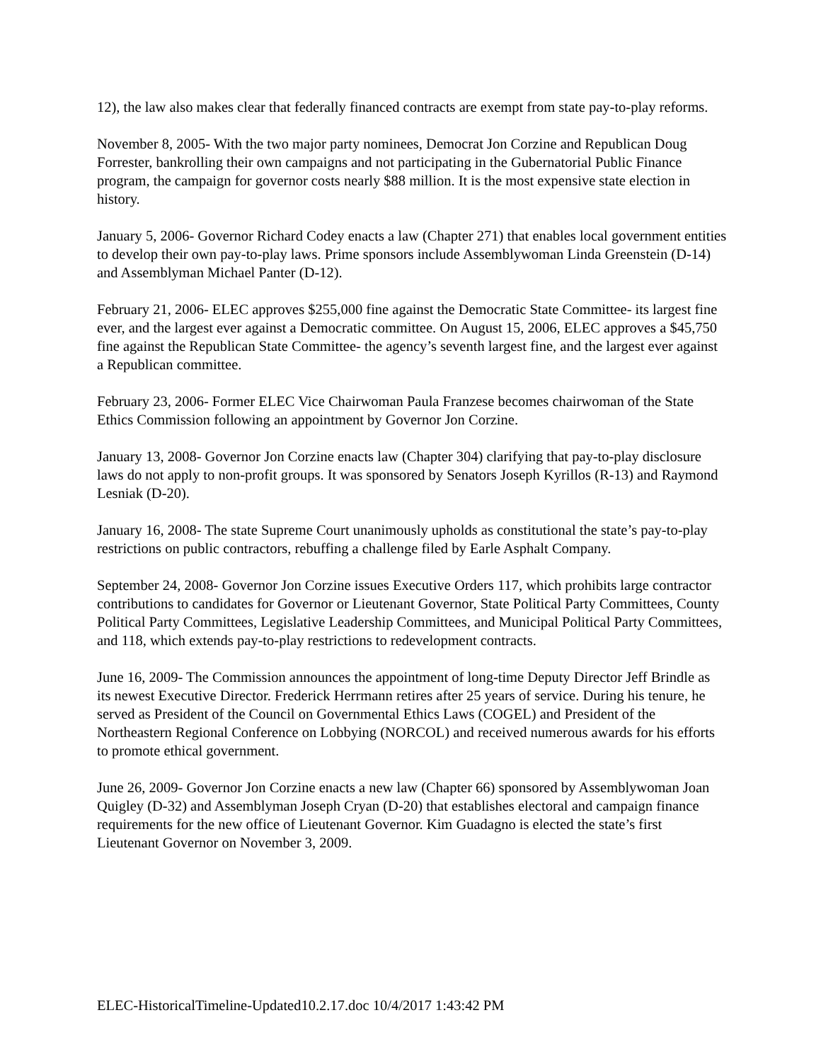12), the law also makes clear that federally financed contracts are exempt from state pay-to-play reforms.
November 8, 2005- With the two major party nominees, Democrat Jon Corzine and Republican Doug Forrester, bankrolling their own campaigns and not participating in the Gubernatorial Public Finance program, the campaign for governor costs nearly $88 million. It is the most expensive state election in history.
January 5, 2006- Governor Richard Codey enacts a law (Chapter 271) that enables local government entities to develop their own pay-to-play laws. Prime sponsors include Assemblywoman Linda Greenstein (D-14) and Assemblyman Michael Panter (D-12).
February 21, 2006- ELEC approves $255,000 fine against the Democratic State Committee- its largest fine ever, and the largest ever against a Democratic committee. On August 15, 2006, ELEC approves a $45,750 fine against the Republican State Committee- the agency’s seventh largest fine, and the largest ever against a Republican committee.
February 23, 2006- Former ELEC Vice Chairwoman Paula Franzese becomes chairwoman of the State Ethics Commission following an appointment by Governor Jon Corzine.
January 13, 2008- Governor Jon Corzine enacts law (Chapter 304) clarifying that pay-to-play disclosure laws do not apply to non-profit groups. It was sponsored by Senators Joseph Kyrillos (R-13) and Raymond Lesniak (D-20).
January 16, 2008- The state Supreme Court unanimously upholds as constitutional the state’s pay-to-play restrictions on public contractors, rebuffing a challenge filed by Earle Asphalt Company.
September 24, 2008- Governor Jon Corzine issues Executive Orders 117, which prohibits large contractor contributions to candidates for Governor or Lieutenant Governor, State Political Party Committees, County Political Party Committees, Legislative Leadership Committees, and Municipal Political Party Committees, and 118, which extends pay-to-play restrictions to redevelopment contracts.
June 16, 2009- The Commission announces the appointment of long-time Deputy Director Jeff Brindle as its newest Executive Director. Frederick Herrmann retires after 25 years of service. During his tenure, he served as President of the Council on Governmental Ethics Laws (COGEL) and President of the Northeastern Regional Conference on Lobbying (NORCOL) and received numerous awards for his efforts to promote ethical government.
June 26, 2009- Governor Jon Corzine enacts a new law (Chapter 66) sponsored by Assemblywoman Joan Quigley (D-32) and Assemblyman Joseph Cryan (D-20) that establishes electoral and campaign finance requirements for the new office of Lieutenant Governor. Kim Guadagno is elected the state’s first Lieutenant Governor on November 3, 2009.
ELEC-HistoricalTimeline-Updated10.2.17.doc 10/4/2017 1:43:42 PM